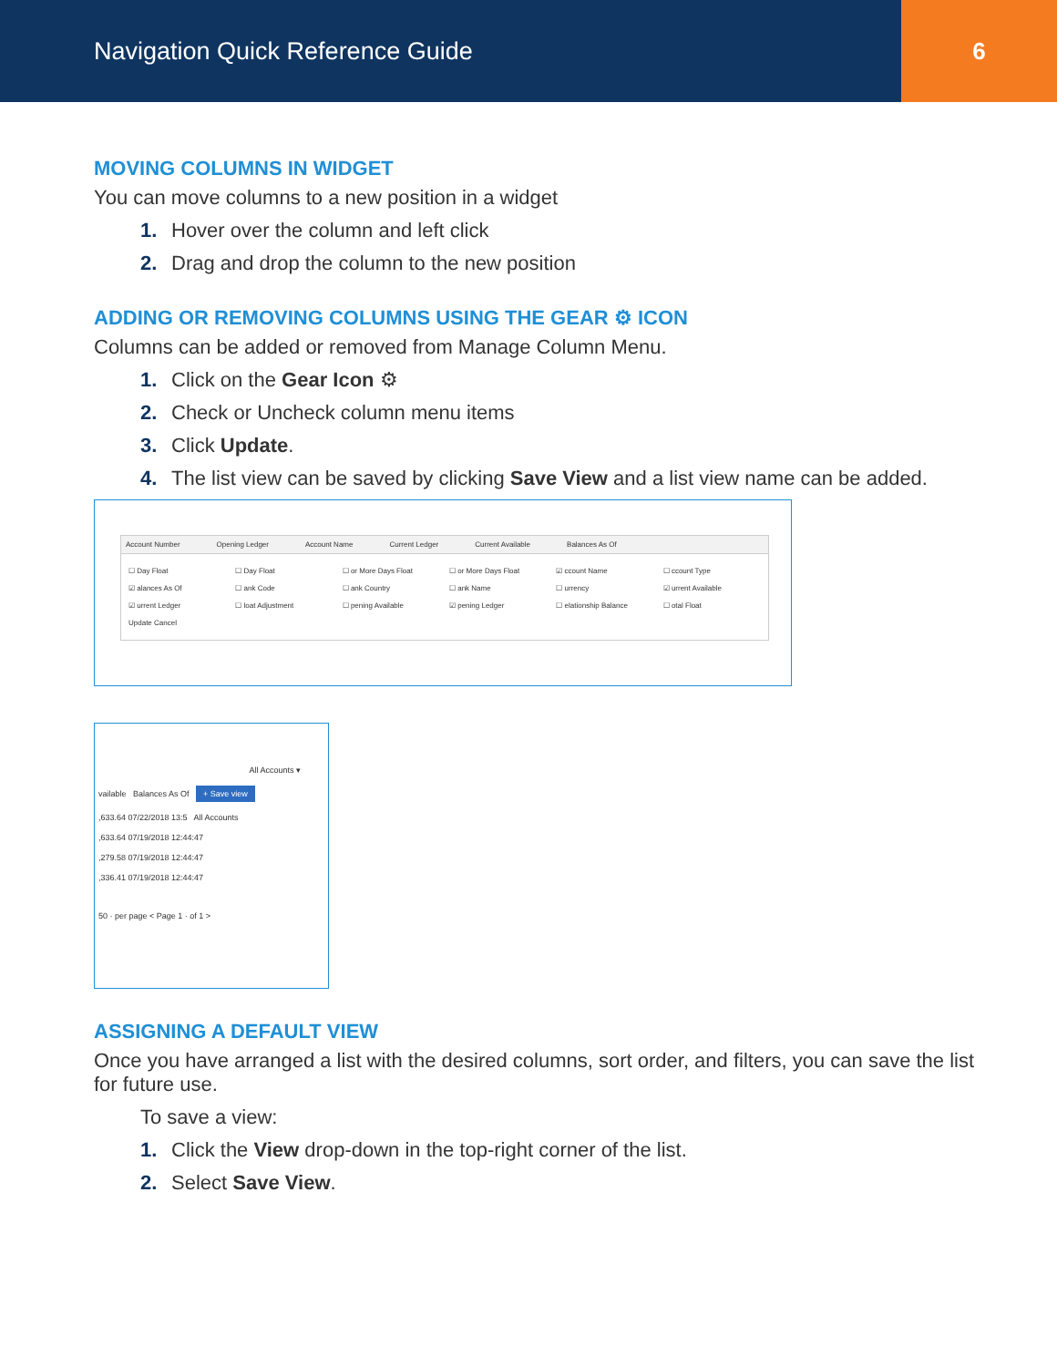Navigation Quick Reference Guide
6
MOVING COLUMNS IN WIDGET
You can move columns to a new position in a widget
1. Hover over the column and left click
2. Drag and drop the column to the new position
ADDING OR REMOVING COLUMNS USING THE GEAR ⚙ ICON
Columns can be added or removed from Manage Column Menu.
1. Click on the Gear Icon ⚙
2. Check or Uncheck column menu items
3. Click Update.
4. The list view can be saved by clicking Save View and a list view name can be added.
Account Number Opening Ledger Account Name Current Ledger Current Available Balances As Of
☐ Day Float ☐ Day Float ☐ or More Days Float ☐ or More Days Float ☑ ccount Name ☐ ccount Type ☑ alances As Of ☐ ank Code ☐ ank Country ☐ ank Name ☐ urrency ☑ urrent Available ☑ urrent Ledger ☐ loat Adjustment ☐ pening Available ☑ pening Ledger ☐ elationship Balance ☐ otal Float Update Cancel
All Accounts ▾
vailable Balances As Of + Save view
,633.64 07/22/2018 13:5 All Accounts
,633.64 07/19/2018 12:44:47
,279.58 07/19/2018 12:44:47
,336.41 07/19/2018 12:44:47
50 · per page < Page 1 · of 1 >
ASSIGNING A DEFAULT VIEW
Once you have arranged a list with the desired columns, sort order, and filters, you can save the list for future use.
To save a view:
1. Click the View drop-down in the top-right corner of the list.
2. Select Save View.